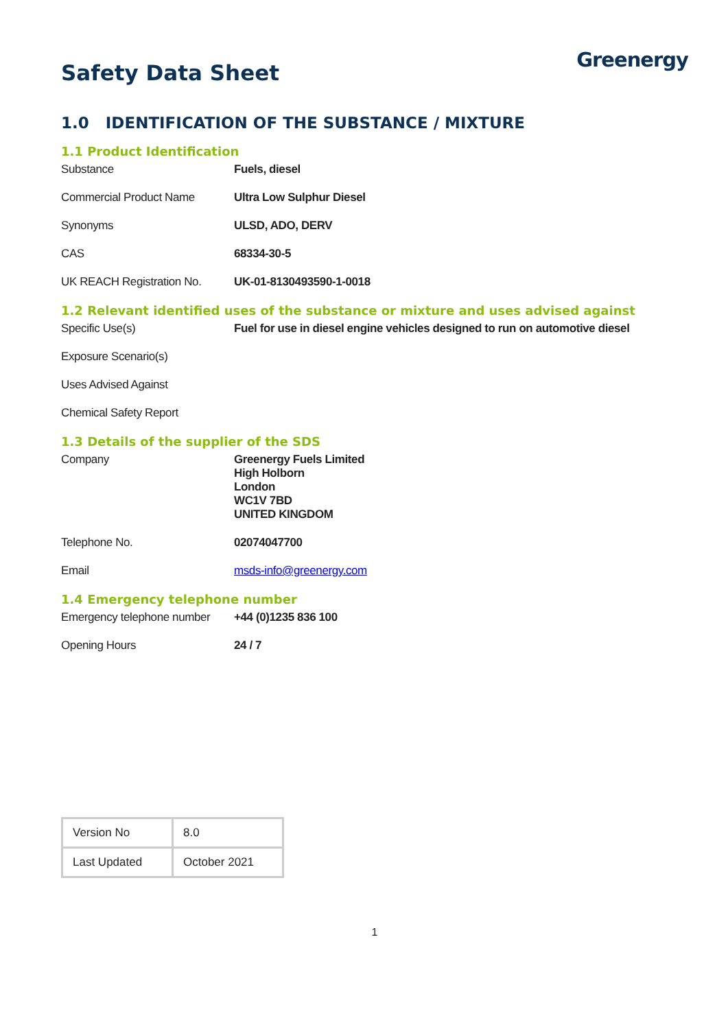Safety Data Sheet
Greenergy
1.0 IDENTIFICATION OF THE SUBSTANCE / MIXTURE
1.1 Product Identification
Substance Fuels, diesel
Commercial Product Name Ultra Low Sulphur Diesel
Synonyms ULSD, ADO, DERV
CAS 68334-30-5
UK REACH Registration No.
UK-01-8130493590-1-0018
1.2 Relevant identified uses of the substance or mixture and uses advised against
Specific Use(s) Fuel for use in diesel engine vehicles designed to run on automotive diesel
Exposure Scenario(s)
Uses Advised Against
Chemical Safety Report
1.3 Details of the supplier of the SDS
Company Greenergy Fuels Limited
High Holborn
London
WC1V 7BD
UNITED KINGDOM
Telephone No. 02074047700
Email msds-info@greenergy.com
1.4 Emergency telephone number
Emergency telephone number
+44 (0)1235 836 100
Opening Hours 24 / 7
| Version No | 8.0 |
| Last Updated | October 2021 |
1